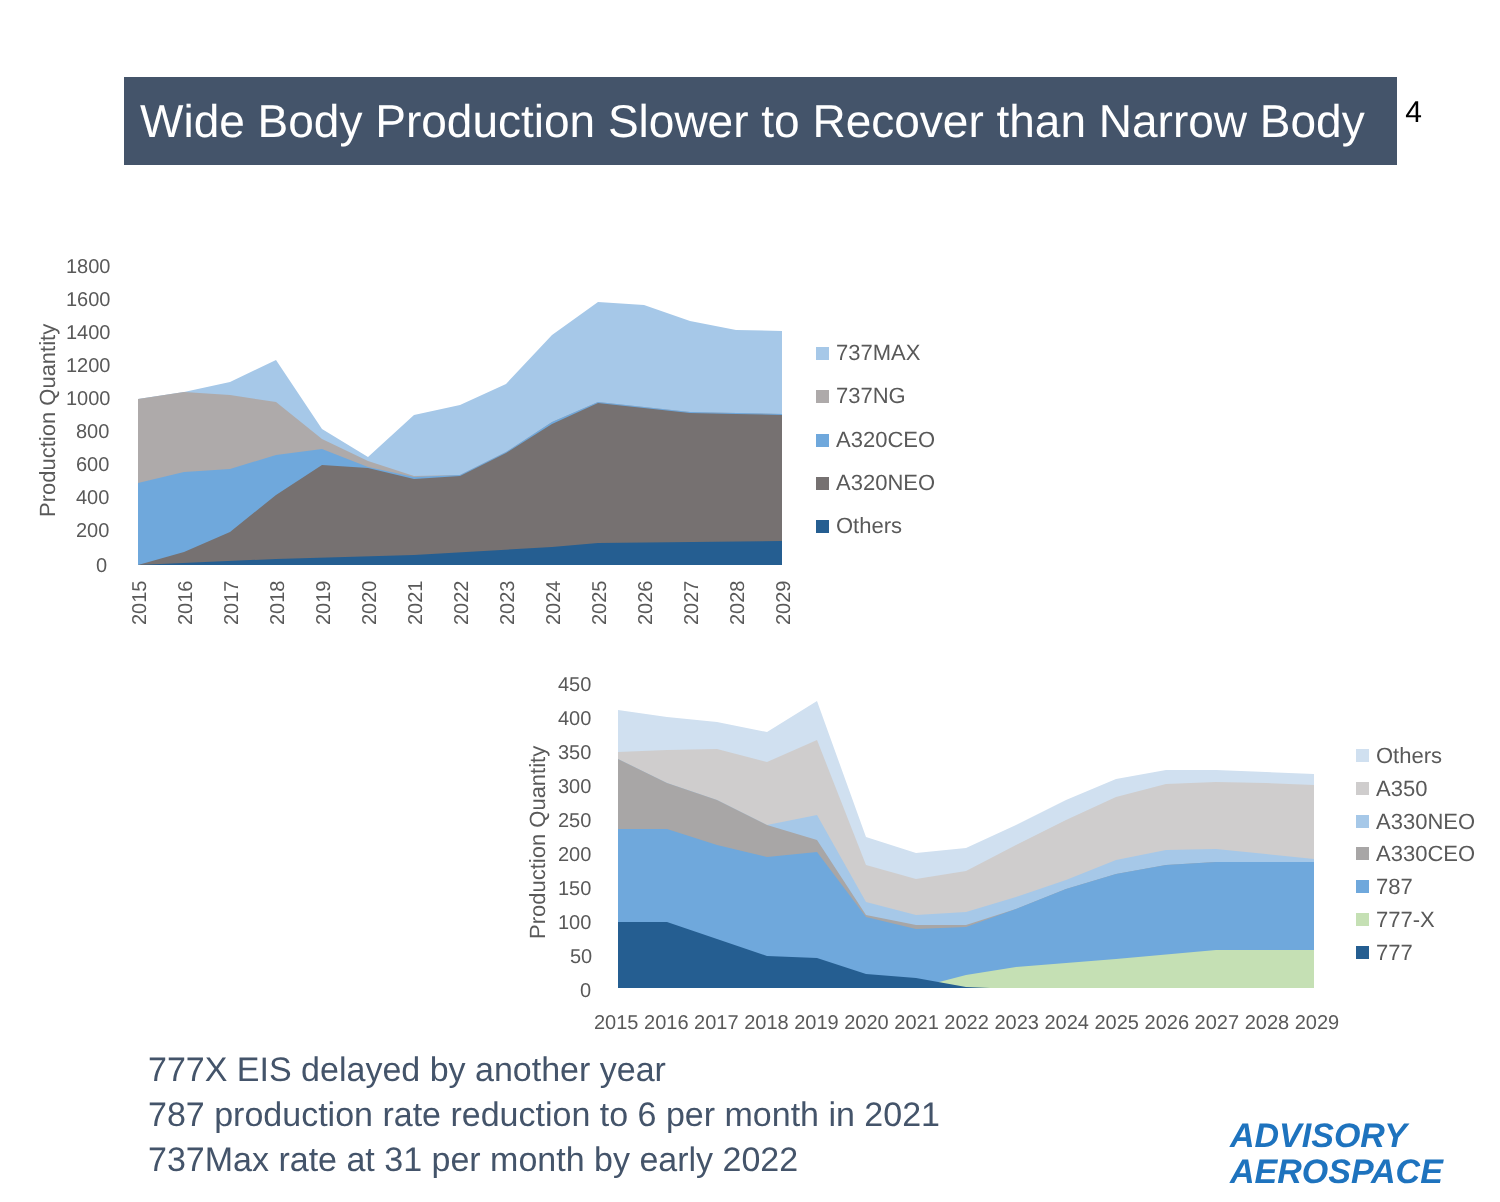4
Wide Body Production Slower to Recover than Narrow Body
1800
1600
1400
1200
1000
800
600
400
200
0
Production Quantity
2015
2016
2017
2018
2019
2020
2021
2022
2023
2024
2025
2026
2027
2028
2029
737MAX
737NG
A320CEO
A320NEO
Others
450
400
350
300
250
200
150
100
50
0
Production Quantity
2015 2016 2017 2018 2019 2020 2021 2022 2023 2024 2025 2026 2027 2028 2029
Others
A350
A330NEO
A330CEO
787
777-X
777
777X EIS delayed by another year
787 production rate reduction to 6 per month in 2021
737Max rate at 31 per month by early 2022
ADVISORY
AEROSPACE